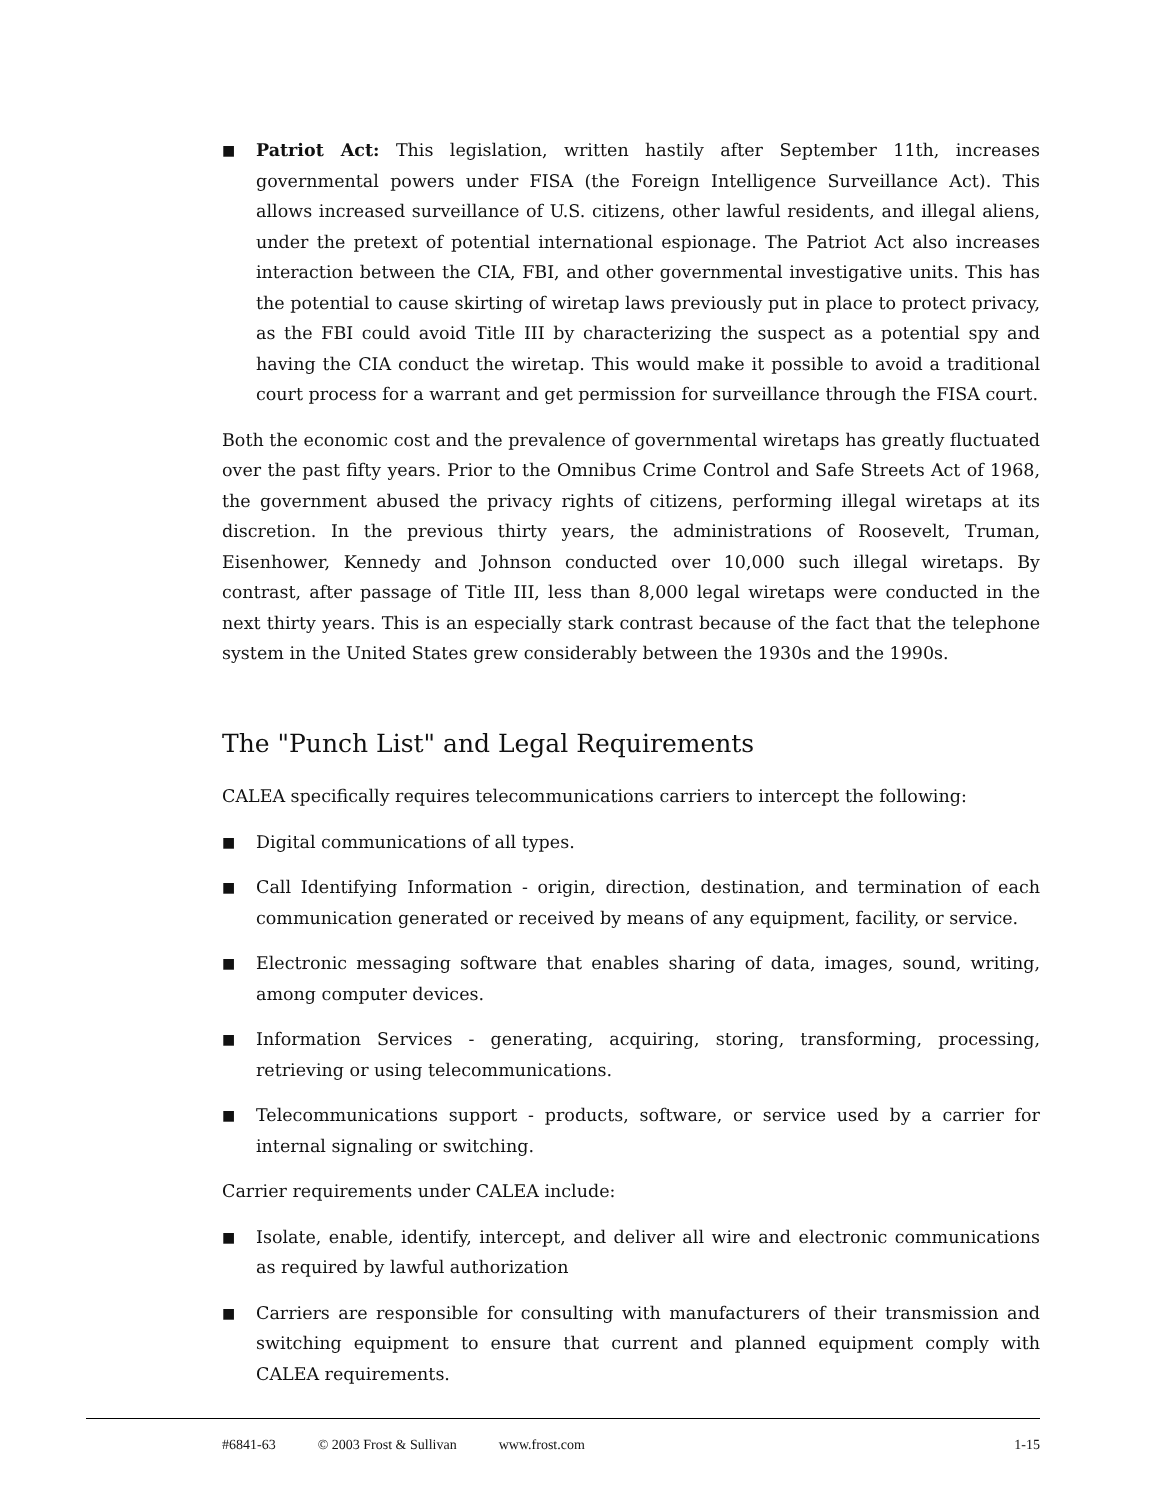■ Patriot Act: This legislation, written hastily after September 11th, increases governmental powers under FISA (the Foreign Intelligence Surveillance Act). This allows increased surveillance of U.S. citizens, other lawful residents, and illegal aliens, under the pretext of potential international espionage. The Patriot Act also increases interaction between the CIA, FBI, and other governmental investigative units. This has the potential to cause skirting of wiretap laws previously put in place to protect privacy, as the FBI could avoid Title III by characterizing the suspect as a potential spy and having the CIA conduct the wiretap. This would make it possible to avoid a traditional court process for a warrant and get permission for surveillance through the FISA court.
Both the economic cost and the prevalence of governmental wiretaps has greatly fluctuated over the past fifty years. Prior to the Omnibus Crime Control and Safe Streets Act of 1968, the government abused the privacy rights of citizens, performing illegal wiretaps at its discretion. In the previous thirty years, the administrations of Roosevelt, Truman, Eisenhower, Kennedy and Johnson conducted over 10,000 such illegal wiretaps. By contrast, after passage of Title III, less than 8,000 legal wiretaps were conducted in the next thirty years. This is an especially stark contrast because of the fact that the telephone system in the United States grew considerably between the 1930s and the 1990s.
The "Punch List" and Legal Requirements
CALEA specifically requires telecommunications carriers to intercept the following:
■ Digital communications of all types.
■ Call Identifying Information - origin, direction, destination, and termination of each communication generated or received by means of any equipment, facility, or service.
■ Electronic messaging software that enables sharing of data, images, sound, writing, among computer devices.
■ Information Services - generating, acquiring, storing, transforming, processing, retrieving or using telecommunications.
■ Telecommunications support - products, software, or service used by a carrier for internal signaling or switching.
Carrier requirements under CALEA include:
■ Isolate, enable, identify, intercept, and deliver all wire and electronic communications as required by lawful authorization
■ Carriers are responsible for consulting with manufacturers of their transmission and switching equipment to ensure that current and planned equipment comply with CALEA requirements.
#6841-63 © 2003 Frost & Sullivan www.frost.com 1-15